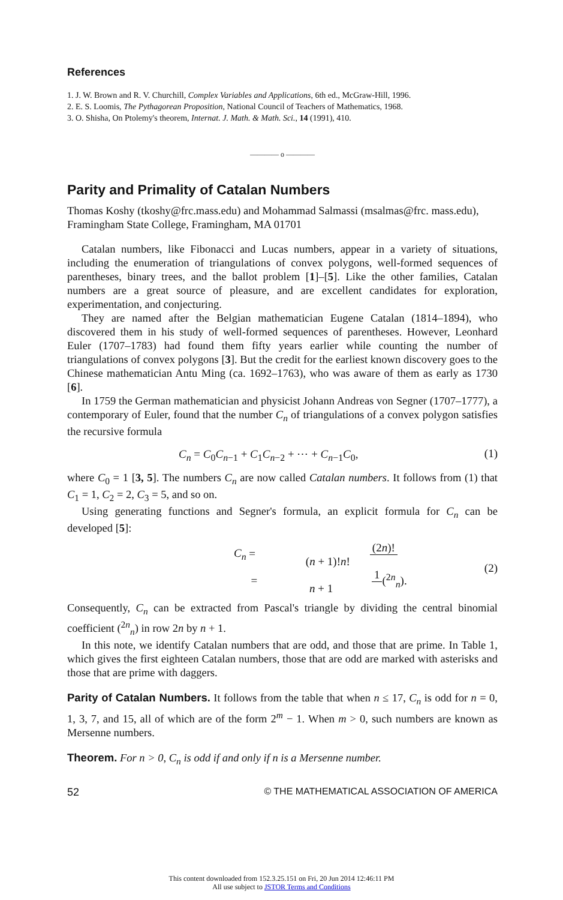References
1. J. W. Brown and R. V. Churchill, Complex Variables and Applications, 6th ed., McGraw-Hill, 1996.
2. E. S. Loomis, The Pythagorean Proposition, National Council of Teachers of Mathematics, 1968.
3. O. Shisha, On Ptolemy's theorem, Internat. J. Math. & Math. Sci., 14 (1991), 410.
———— o ————
Parity and Primality of Catalan Numbers
Thomas Koshy (tkoshy@frc.mass.edu) and Mohammad Salmassi (msalmas@frc. mass.edu), Framingham State College, Framingham, MA 01701
Catalan numbers, like Fibonacci and Lucas numbers, appear in a variety of situations, including the enumeration of triangulations of convex polygons, well-formed sequences of parentheses, binary trees, and the ballot problem [1]–[5]. Like the other families, Catalan numbers are a great source of pleasure, and are excellent candidates for exploration, experimentation, and conjecturing.
They are named after the Belgian mathematician Eugene Catalan (1814–1894), who discovered them in his study of well-formed sequences of parentheses. However, Leonhard Euler (1707–1783) had found them fifty years earlier while counting the number of triangulations of convex polygons [3]. But the credit for the earliest known discovery goes to the Chinese mathematician Antu Ming (ca. 1692–1763), who was aware of them as early as 1730 [6].
In 1759 the German mathematician and physicist Johann Andreas von Segner (1707–1777), a contemporary of Euler, found that the number C<sub>n</sub> of triangulations of a convex polygon satisfies the recursive formula
C<sub>n</sub> = C<sub>0</sub>C<sub>n−1</sub> + C<sub>1</sub>C<sub>n−2</sub> + ⋯ + C<sub>n−1</sub>C<sub>0</sub>, (1)
where C<sub>0</sub> = 1 [3, 5]. The numbers C<sub>n</sub> are now called Catalan numbers. It follows from (1) that C<sub>1</sub> = 1, C<sub>2</sub> = 2, C<sub>3</sub> = 5, and so on.
Using generating functions and Segner's formula, an explicit formula for C<sub>n</sub> can be developed [5]:
C<sub>n</sub> = (2n)! (n + 1)!n!
= 1 n + 1(<sup>2n</sup><sub>n</sub>). (2)
Consequently, C<sub>n</sub> can be extracted from Pascal's triangle by dividing the central binomial coefficient (<sup>2n</sup><sub>n</sub>) in row 2n by n + 1.
In this note, we identify Catalan numbers that are odd, and those that are prime. In Table 1, which gives the first eighteen Catalan numbers, those that are odd are marked with asterisks and those that are prime with daggers.
Parity of Catalan Numbers. It follows from the table that when n ≤ 17, C<sub>n</sub> is odd for n = 0, 1, 3, 7, and 15, all of which are of the form 2<sup>m</sup> − 1. When m > 0, such numbers are known as Mersenne numbers.
Theorem. For n > 0, C<sub>n</sub> is odd if and only if n is a Mersenne number.
52 © THE MATHEMATICAL ASSOCIATION OF AMERICA
This content downloaded from 152.3.25.151 on Fri, 20 Jun 2014 12:46:11 PM
All use subject to JSTOR Terms and Conditions